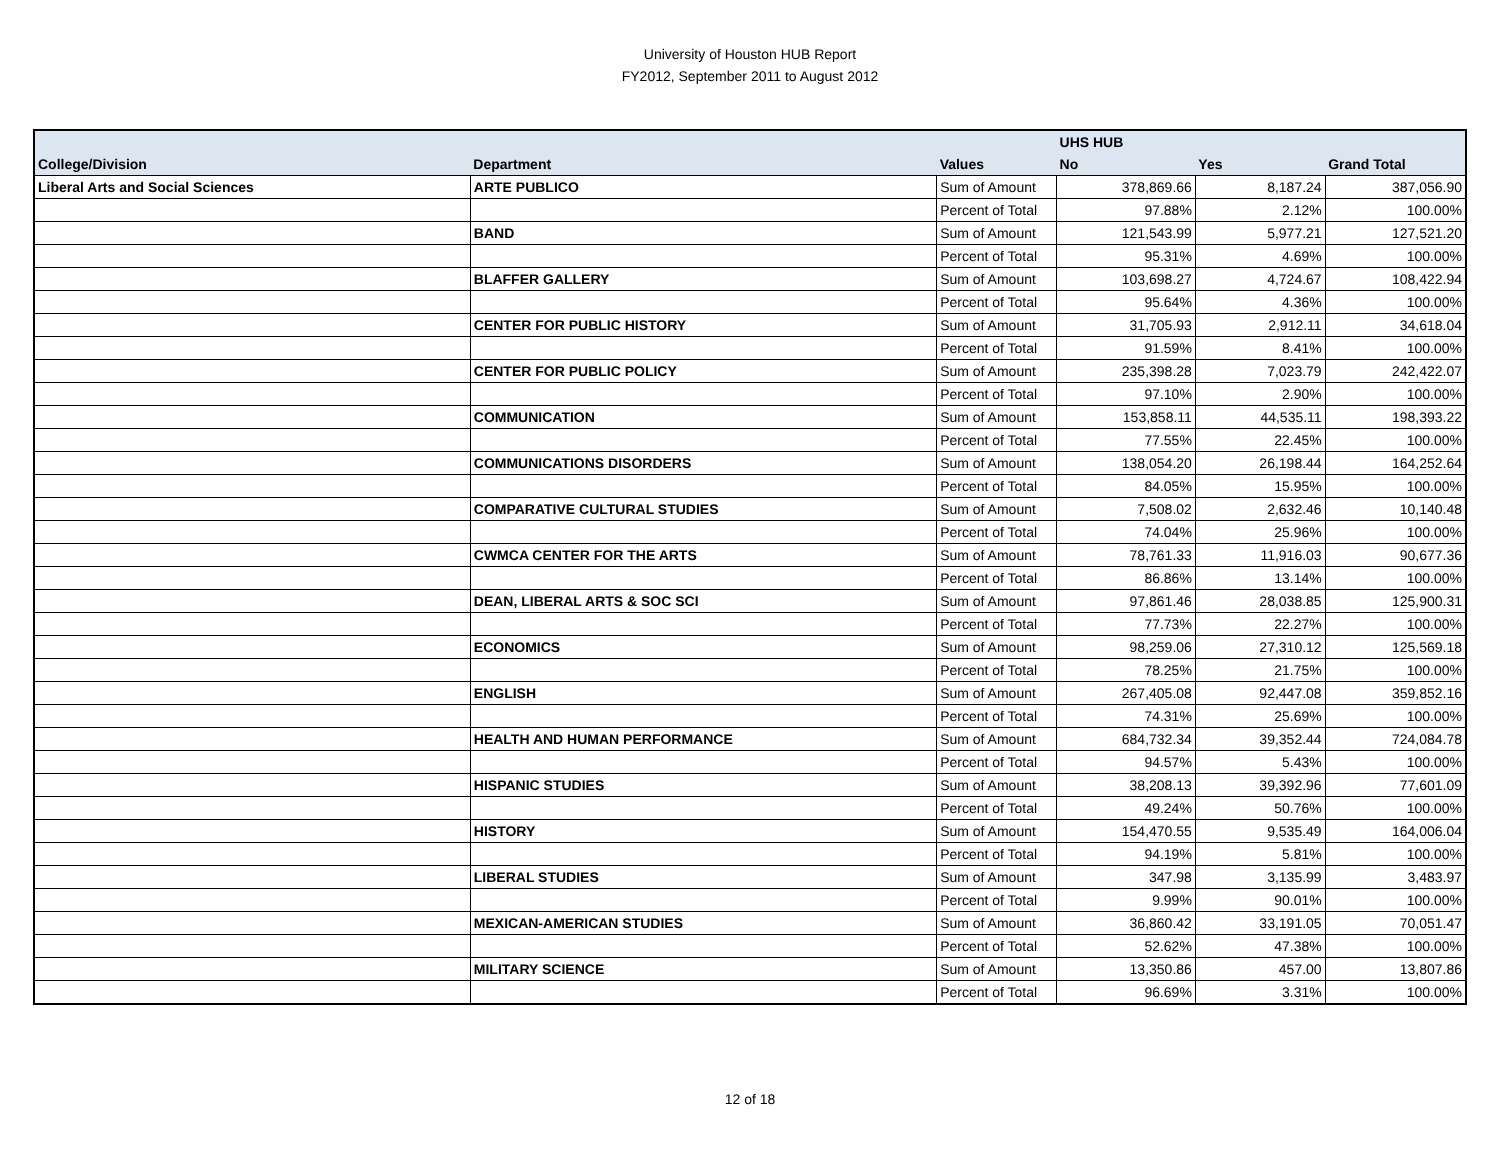University of Houston HUB Report
FY2012, September 2011 to August 2012
| | | | UHS HUB | | |
| --- | --- | --- | --- | --- | --- |
| College/Division | Department | Values | No | Yes | Grand Total |
| Liberal Arts and Social Sciences | ARTE PUBLICO | Sum of Amount | 378,869.66 | 8,187.24 | 387,056.90 |
| | | Percent of Total | 97.88% | 2.12% | 100.00% |
| | BAND | Sum of Amount | 121,543.99 | 5,977.21 | 127,521.20 |
| | | Percent of Total | 95.31% | 4.69% | 100.00% |
| | BLAFFER GALLERY | Sum of Amount | 103,698.27 | 4,724.67 | 108,422.94 |
| | | Percent of Total | 95.64% | 4.36% | 100.00% |
| | CENTER FOR PUBLIC HISTORY | Sum of Amount | 31,705.93 | 2,912.11 | 34,618.04 |
| | | Percent of Total | 91.59% | 8.41% | 100.00% |
| | CENTER FOR PUBLIC POLICY | Sum of Amount | 235,398.28 | 7,023.79 | 242,422.07 |
| | | Percent of Total | 97.10% | 2.90% | 100.00% |
| | COMMUNICATION | Sum of Amount | 153,858.11 | 44,535.11 | 198,393.22 |
| | | Percent of Total | 77.55% | 22.45% | 100.00% |
| | COMMUNICATIONS DISORDERS | Sum of Amount | 138,054.20 | 26,198.44 | 164,252.64 |
| | | Percent of Total | 84.05% | 15.95% | 100.00% |
| | COMPARATIVE CULTURAL STUDIES | Sum of Amount | 7,508.02 | 2,632.46 | 10,140.48 |
| | | Percent of Total | 74.04% | 25.96% | 100.00% |
| | CWMCA CENTER FOR THE ARTS | Sum of Amount | 78,761.33 | 11,916.03 | 90,677.36 |
| | | Percent of Total | 86.86% | 13.14% | 100.00% |
| | DEAN, LIBERAL ARTS & SOC SCI | Sum of Amount | 97,861.46 | 28,038.85 | 125,900.31 |
| | | Percent of Total | 77.73% | 22.27% | 100.00% |
| | ECONOMICS | Sum of Amount | 98,259.06 | 27,310.12 | 125,569.18 |
| | | Percent of Total | 78.25% | 21.75% | 100.00% |
| | ENGLISH | Sum of Amount | 267,405.08 | 92,447.08 | 359,852.16 |
| | | Percent of Total | 74.31% | 25.69% | 100.00% |
| | HEALTH AND HUMAN PERFORMANCE | Sum of Amount | 684,732.34 | 39,352.44 | 724,084.78 |
| | | Percent of Total | 94.57% | 5.43% | 100.00% |
| | HISPANIC STUDIES | Sum of Amount | 38,208.13 | 39,392.96 | 77,601.09 |
| | | Percent of Total | 49.24% | 50.76% | 100.00% |
| | HISTORY | Sum of Amount | 154,470.55 | 9,535.49 | 164,006.04 |
| | | Percent of Total | 94.19% | 5.81% | 100.00% |
| | LIBERAL STUDIES | Sum of Amount | 347.98 | 3,135.99 | 3,483.97 |
| | | Percent of Total | 9.99% | 90.01% | 100.00% |
| | MEXICAN-AMERICAN STUDIES | Sum of Amount | 36,860.42 | 33,191.05 | 70,051.47 |
| | | Percent of Total | 52.62% | 47.38% | 100.00% |
| | MILITARY SCIENCE | Sum of Amount | 13,350.86 | 457.00 | 13,807.86 |
| | | Percent of Total | 96.69% | 3.31% | 100.00% |
12 of 18